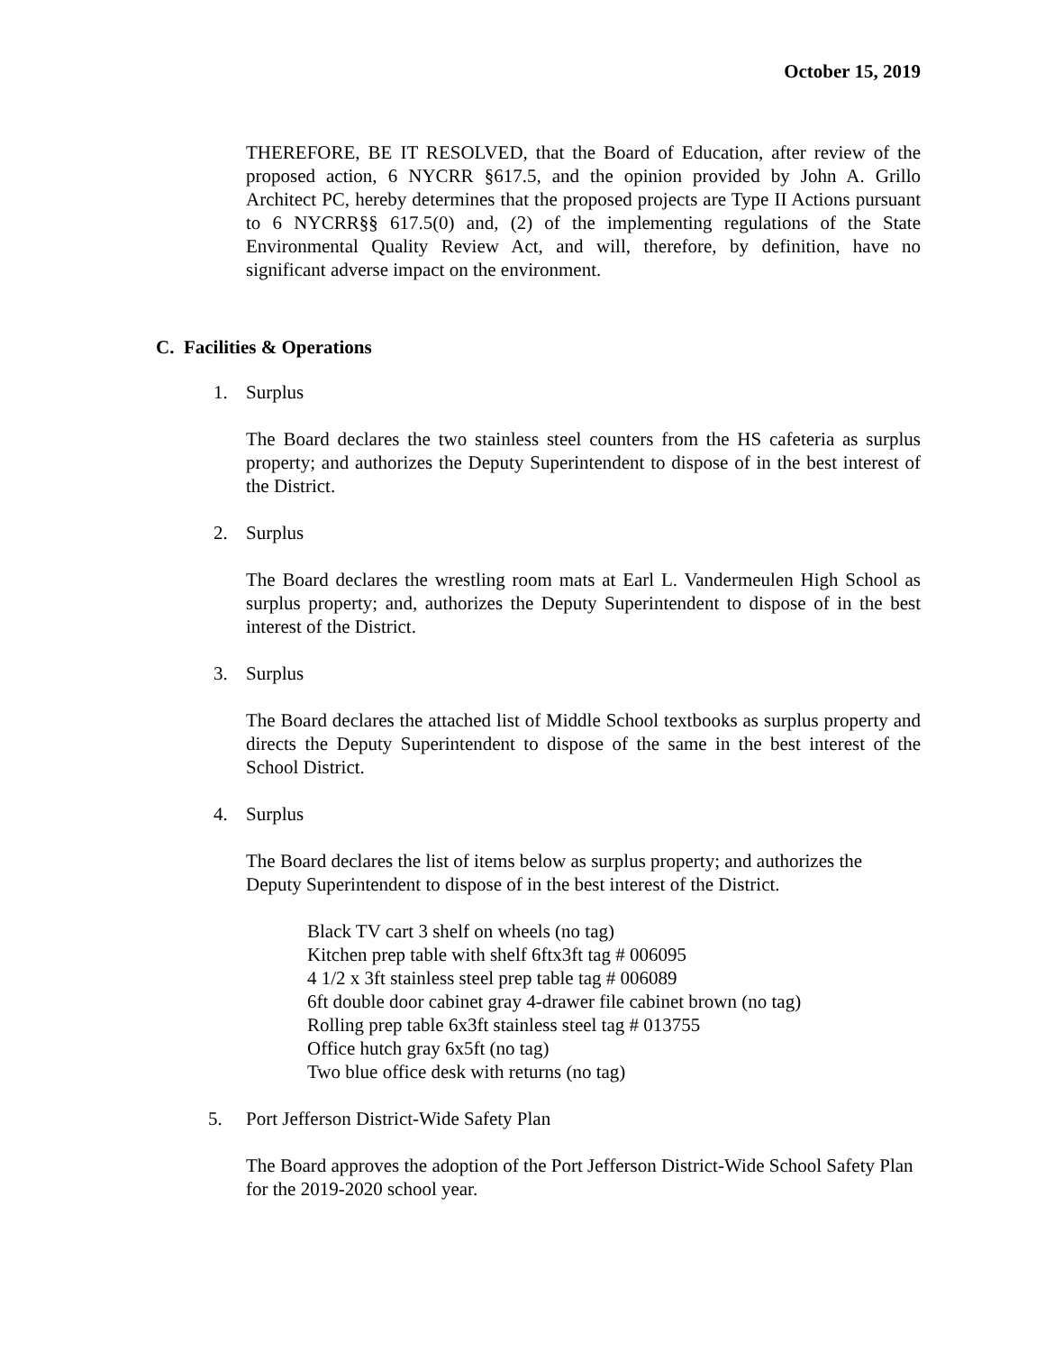October 15, 2019
THEREFORE, BE IT RESOLVED, that the Board of Education, after review of the proposed action, 6 NYCRR §617.5, and the opinion provided by John A. Grillo Architect PC, hereby determines that the proposed projects are Type II Actions pursuant to 6 NYCRR§§ 617.5(0) and, (2) of the implementing regulations of the State Environmental Quality Review Act, and will, therefore, by definition, have no significant adverse impact on the environment.
C. Facilities & Operations
1. Surplus
The Board declares the two stainless steel counters from the HS cafeteria as surplus property; and authorizes the Deputy Superintendent to dispose of in the best interest of the District.
2. Surplus
The Board declares the wrestling room mats at Earl L. Vandermeulen High School as surplus property; and, authorizes the Deputy Superintendent to dispose of in the best interest of the District.
3. Surplus
The Board declares the attached list of Middle School textbooks as surplus property and directs the Deputy Superintendent to dispose of the same in the best interest of the School District.
4. Surplus
The Board declares the list of items below as surplus property; and authorizes the Deputy Superintendent to dispose of in the best interest of the District.
Black TV cart 3 shelf on wheels (no tag)
Kitchen prep table with shelf 6ftx3ft tag # 006095
4 1/2 x 3ft stainless steel prep table tag # 006089
6ft double door cabinet gray 4-drawer file cabinet brown (no tag)
Rolling prep table 6x3ft stainless steel tag # 013755
Office hutch gray 6x5ft (no tag)
Two blue office desk with returns (no tag)
5. Port Jefferson District-Wide Safety Plan
The Board approves the adoption of the Port Jefferson District-Wide School Safety Plan for the 2019-2020 school year.